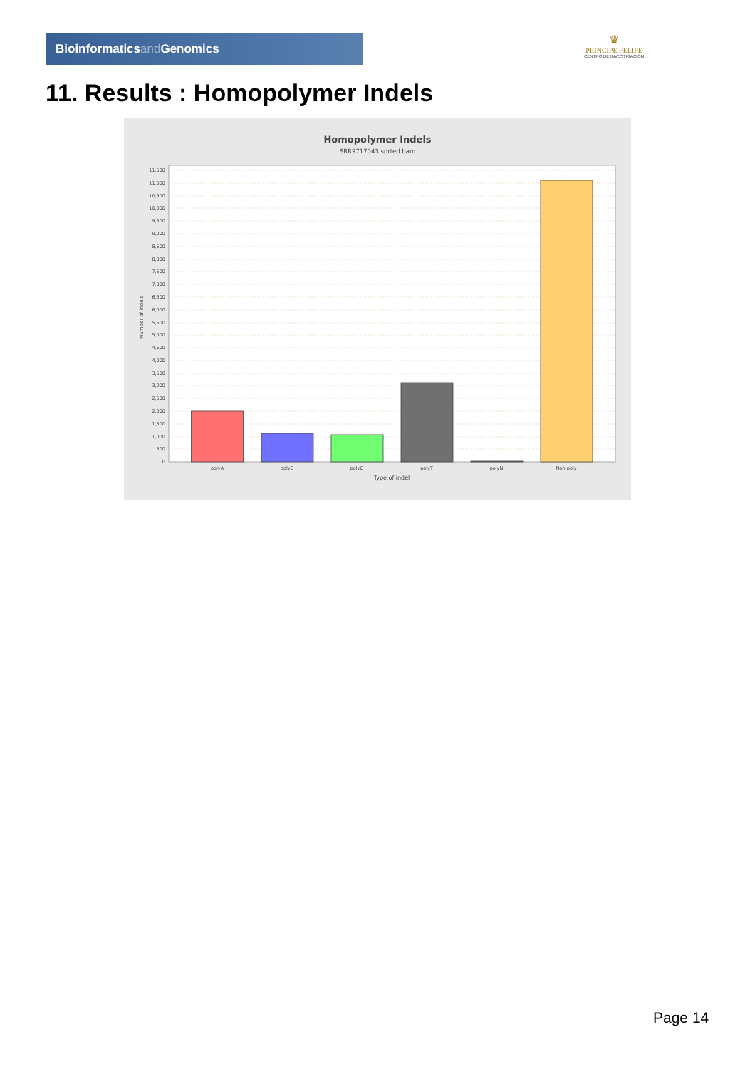Bioinformaticsand Genomics
♛
PRINCIPE FELIPE
CENTRO DE INVESTIGACION
11. Results : Homopolymer Indels
Homopolymer Indels
SRR9717043.sorted.bam
11,500
11,000
10,500
10,000
9,500
9,000
8,500
8,000
7,500
7,000
6,500
6,000
5,500
5,000
4,500
4,000
3,500
3,000
2,500
2,000
1,500
1,000
500
0
Number of indels
polyA
polyC
polyG
polyT
polyN
Non-poly
Type of indel
Page 14